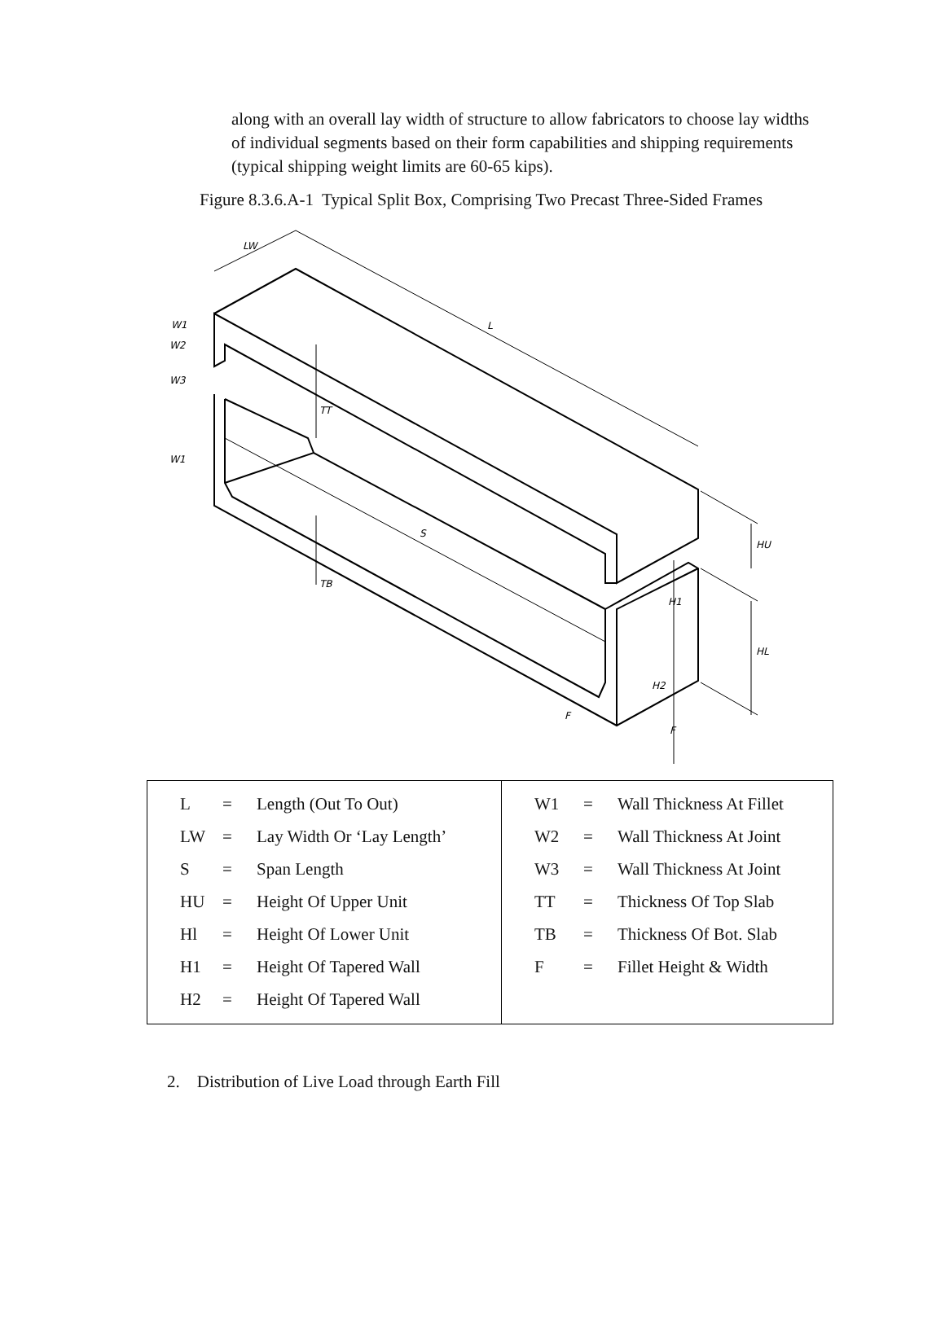along with an overall lay width of structure to allow fabricators to choose lay widths of individual segments based on their form capabilities and shipping requirements (typical shipping weight limits are 60-65 kips).
Figure 8.3.6.A-1 Typical Split Box, Comprising Two Precast Three-Sided Frames
LW
L
W1
W2
W3
W1
TT
S
TB
HU
H1
HL
H2
F
F
| / L / = / Length (Out To Out) / / LW / = / Lay Width Or ‘Lay Length’ / / S / = / Span Length / / HU / = / Height Of Upper Unit / / Hl / = / Height Of Lower Unit / / H1 / = / Height Of Tapered Wall / / H2 / = / Height Of Tapered Wall / | / W1 / = / Wall Thickness At Fillet / / W2 / = / Wall Thickness At Joint / / W3 / = / Wall Thickness At Joint / / TT / = / Thickness Of Top Slab / / TB / = / Thickness Of Bot. Slab / / F / = / Fillet Height & Width / |
2. Distribution of Live Load through Earth Fill